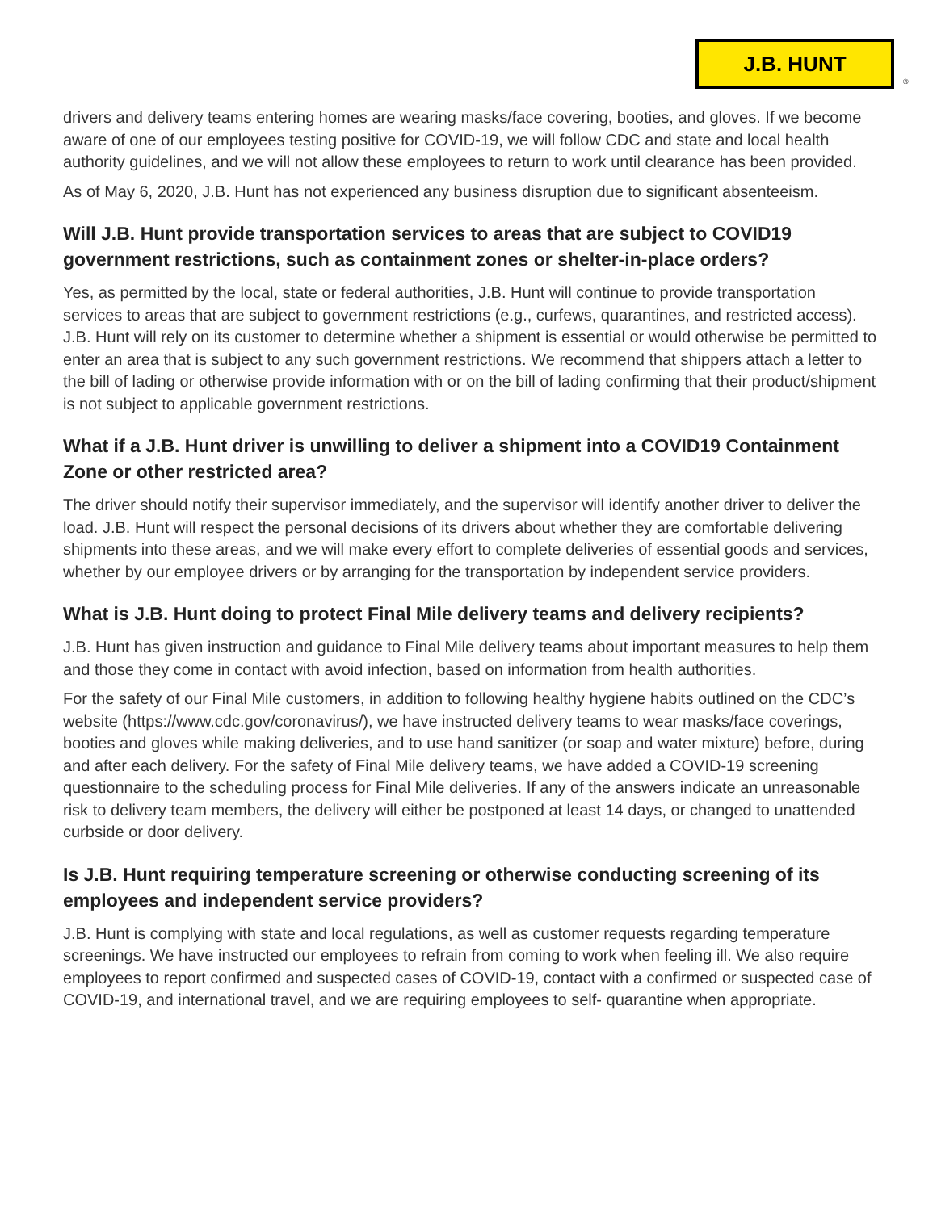J.B. HUNT
®
drivers and delivery teams entering homes are wearing masks/face covering, booties, and gloves. If we become aware of one of our employees testing positive for COVID-19, we will follow CDC and state and local health authority guidelines, and we will not allow these employees to return to work until clearance has been provided.
As of May 6, 2020, J.B. Hunt has not experienced any business disruption due to significant absenteeism.
Will J.B. Hunt provide transportation services to areas that are subject to COVID19 government restrictions, such as containment zones or shelter-in-place orders?
Yes, as permitted by the local, state or federal authorities, J.B. Hunt will continue to provide transportation services to areas that are subject to government restrictions (e.g., curfews, quarantines, and restricted access). J.B. Hunt will rely on its customer to determine whether a shipment is essential or would otherwise be permitted to enter an area that is subject to any such government restrictions. We recommend that shippers attach a letter to the bill of lading or otherwise provide information with or on the bill of lading confirming that their product/shipment is not subject to applicable government restrictions.
What if a J.B. Hunt driver is unwilling to deliver a shipment into a COVID19 Containment Zone or other restricted area?
The driver should notify their supervisor immediately, and the supervisor will identify another driver to deliver the load. J.B. Hunt will respect the personal decisions of its drivers about whether they are comfortable delivering shipments into these areas, and we will make every effort to complete deliveries of essential goods and services, whether by our employee drivers or by arranging for the transportation by independent service providers.
What is J.B. Hunt doing to protect Final Mile delivery teams and delivery recipients?
J.B. Hunt has given instruction and guidance to Final Mile delivery teams about important measures to help them and those they come in contact with avoid infection, based on information from health authorities.
For the safety of our Final Mile customers, in addition to following healthy hygiene habits outlined on the CDC’s website (https://www.cdc.gov/coronavirus/), we have instructed delivery teams to wear masks/face coverings, booties and gloves while making deliveries, and to use hand sanitizer (or soap and water mixture) before, during and after each delivery. For the safety of Final Mile delivery teams, we have added a COVID-19 screening questionnaire to the scheduling process for Final Mile deliveries. If any of the answers indicate an unreasonable risk to delivery team members, the delivery will either be postponed at least 14 days, or changed to unattended curbside or door delivery.
Is J.B. Hunt requiring temperature screening or otherwise conducting screening of its employees and independent service providers?
J.B. Hunt is complying with state and local regulations, as well as customer requests regarding temperature screenings. We have instructed our employees to refrain from coming to work when feeling ill. We also require employees to report confirmed and suspected cases of COVID-19, contact with a confirmed or suspected case of COVID-19, and international travel, and we are requiring employees to self- quarantine when appropriate.